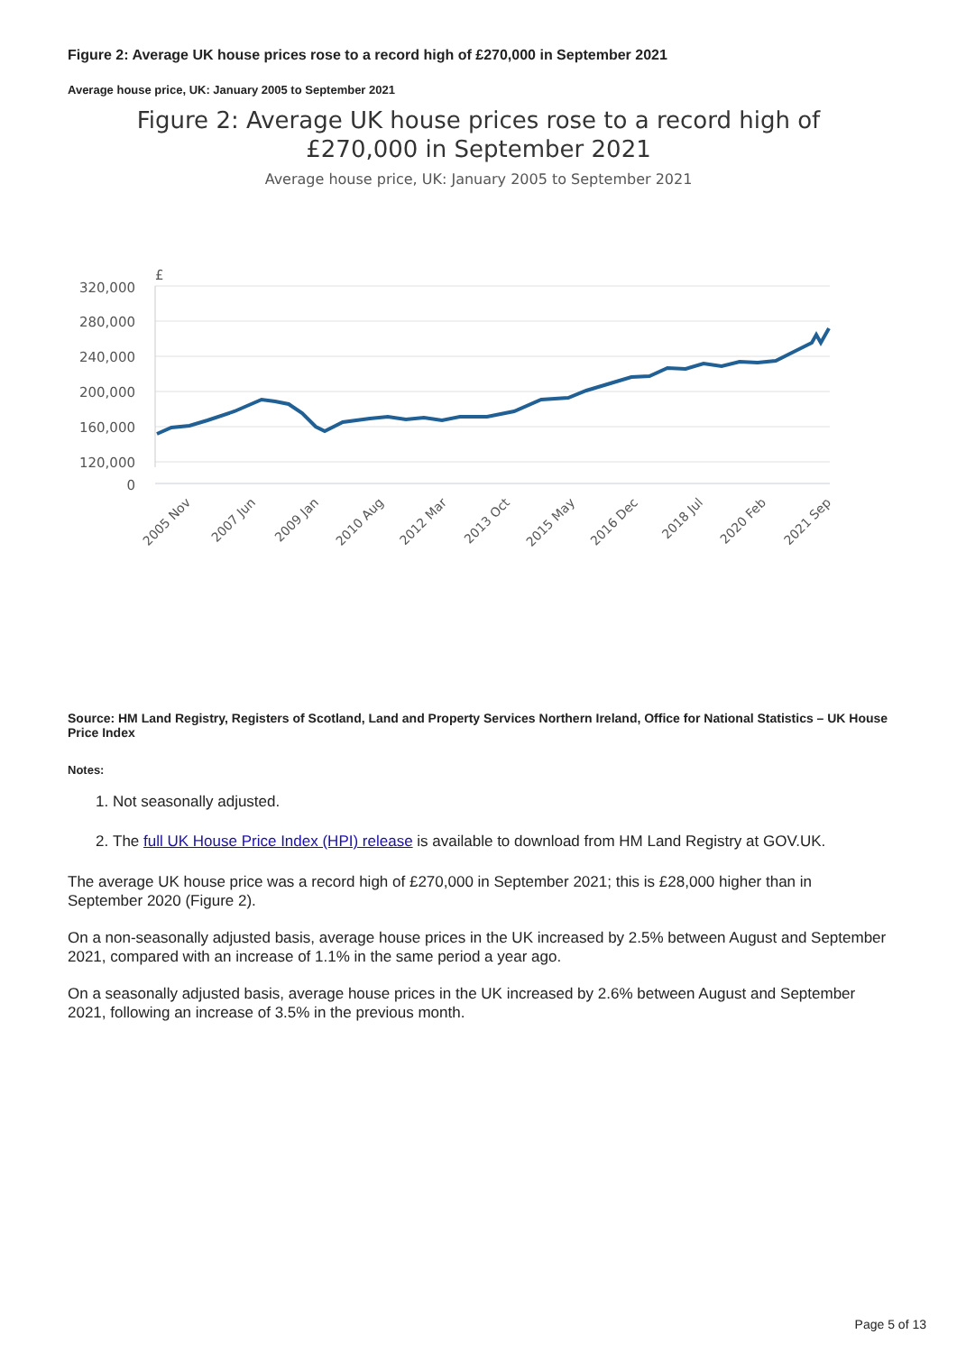Figure 2: Average UK house prices rose to a record high of £270,000 in September 2021
Average house price, UK: January 2005 to September 2021
Figure 2: Average UK house prices rose to a record high of
£270,000 in September 2021
Average house price, UK: January 2005 to September 2021
£
320,000
280,000
240,000
200,000
160,000
120,000
0
2005 Nov
2007 Jun
2009 Jan
2010 Aug
2012 Mar
2013 Oct
2015 May
2016 Dec
2018 Jul
2020 Feb
2021 Sep
Source: HM Land Registry, Registers of Scotland, Land and Property Services Northern Ireland, Office for National Statistics – UK House Price Index
Notes:
1. Not seasonally adjusted.
2. The full UK House Price Index (HPI) release is available to download from HM Land Registry at GOV.UK.
The average UK house price was a record high of £270,000 in September 2021; this is £28,000 higher than in September 2020 (Figure 2).
On a non-seasonally adjusted basis, average house prices in the UK increased by 2.5% between August and September 2021, compared with an increase of 1.1% in the same period a year ago.
On a seasonally adjusted basis, average house prices in the UK increased by 2.6% between August and September 2021, following an increase of 3.5% in the previous month.
Page 5 of 13